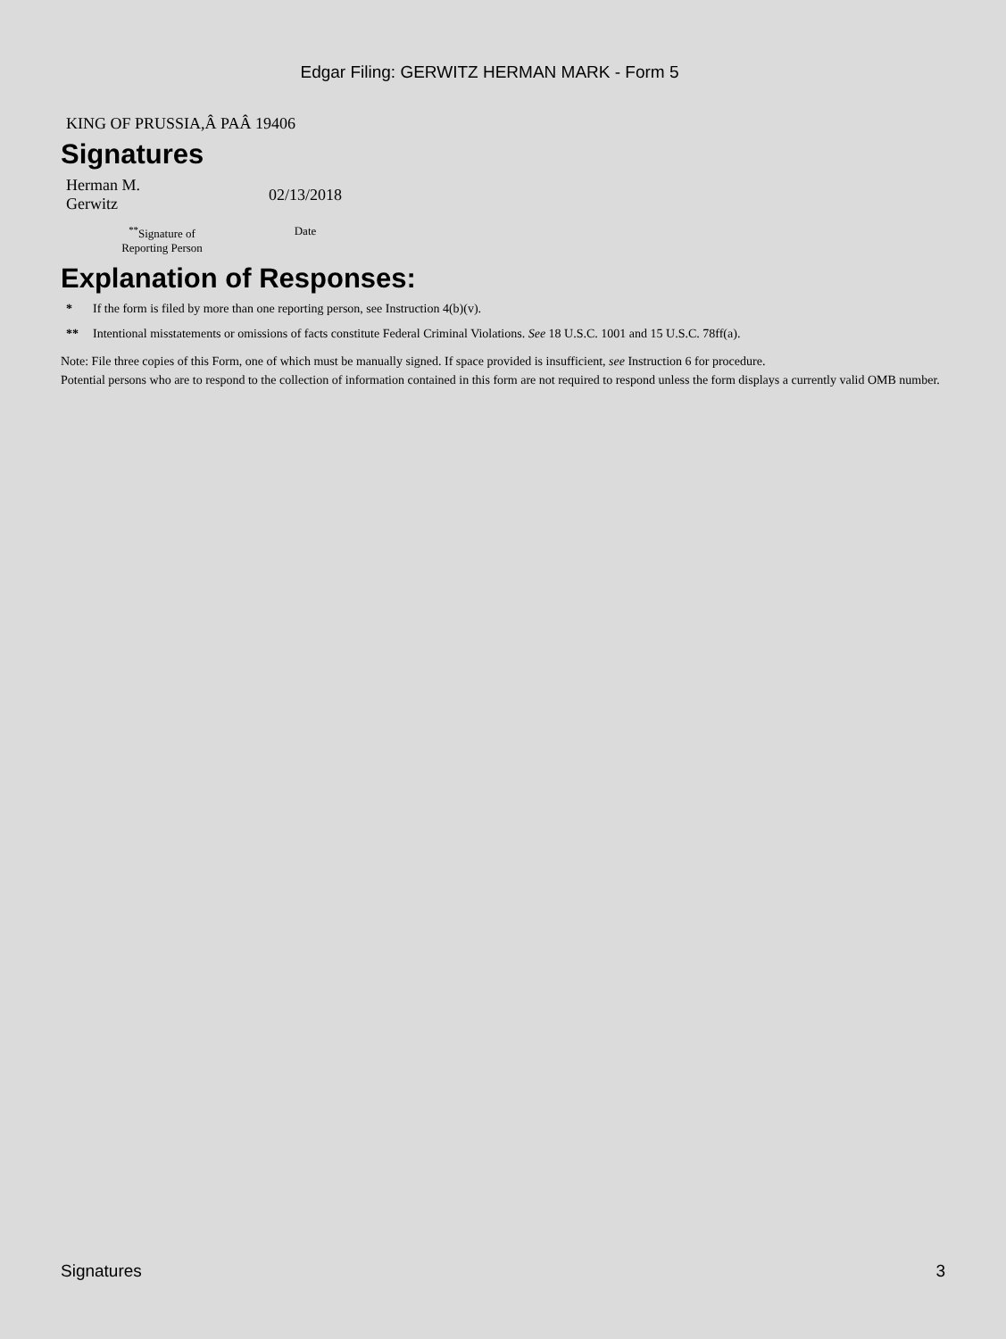Edgar Filing: GERWITZ HERMAN MARK - Form 5
KING OF PRUSSIA,Â PAÂ 19406
Signatures
| Herman M. Gerwitz | 02/13/2018 |
| <sup>**</sup> Signature of Reporting Person | Date |
Explanation of Responses:
* If the form is filed by more than one reporting person, see Instruction 4(b)(v).
** Intentional misstatements or omissions of facts constitute Federal Criminal Violations. See 18 U.S.C. 1001 and 15 U.S.C. 78ff(a).
Note: File three copies of this Form, one of which must be manually signed. If space provided is insufficient, see Instruction 6 for procedure.
Potential persons who are to respond to the collection of information contained in this form are not required to respond unless the form displays a currently valid OMB number.
Signatures 3